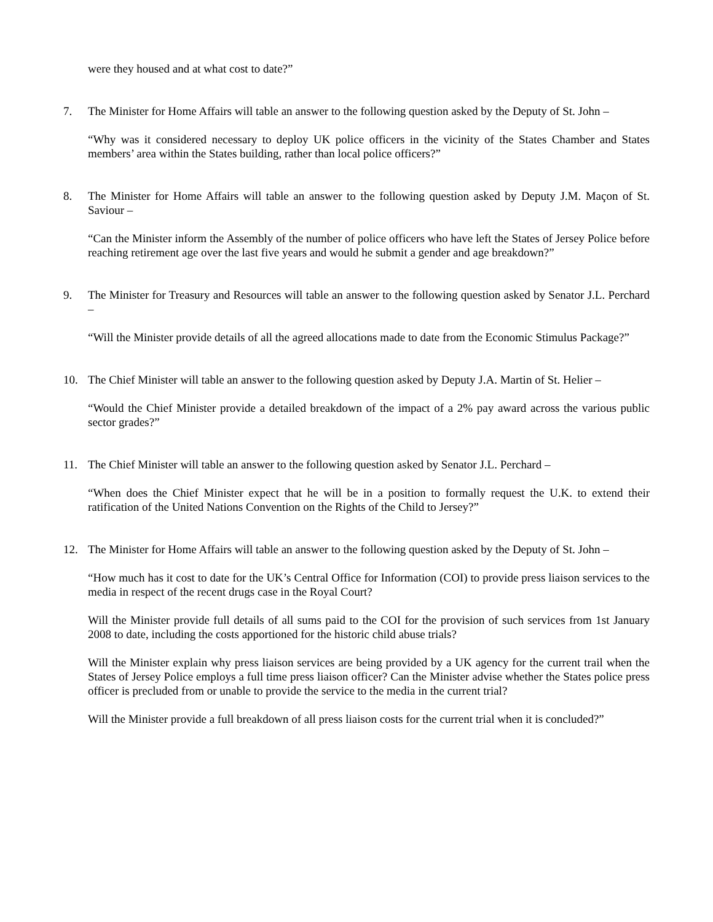were they housed and at what cost to date?”
7. The Minister for Home Affairs will table an answer to the following question asked by the Deputy of St. John –
“Why was it considered necessary to deploy UK police officers in the vicinity of the States Chamber and States members’ area within the States building, rather than local police officers?”
8. The Minister for Home Affairs will table an answer to the following question asked by Deputy J.M. Maçon of St. Saviour –
“Can the Minister inform the Assembly of the number of police officers who have left the States of Jersey Police before reaching retirement age over the last five years and would he submit a gender and age breakdown?”
9. The Minister for Treasury and Resources will table an answer to the following question asked by Senator J.L. Perchard –
“Will the Minister provide details of all the agreed allocations made to date from the Economic Stimulus Package?”
10. The Chief Minister will table an answer to the following question asked by Deputy J.A. Martin of St. Helier –
“Would the Chief Minister provide a detailed breakdown of the impact of a 2% pay award across the various public sector grades?”
11. The Chief Minister will table an answer to the following question asked by Senator J.L. Perchard –
“When does the Chief Minister expect that he will be in a position to formally request the U.K. to extend their ratification of the United Nations Convention on the Rights of the Child to Jersey?”
12. The Minister for Home Affairs will table an answer to the following question asked by the Deputy of St. John –
“How much has it cost to date for the UK’s Central Office for Information (COI) to provide press liaison services to the media in respect of the recent drugs case in the Royal Court?
Will the Minister provide full details of all sums paid to the COI for the provision of such services from 1st January 2008 to date, including the costs apportioned for the historic child abuse trials?
Will the Minister explain why press liaison services are being provided by a UK agency for the current trail when the States of Jersey Police employs a full time press liaison officer? Can the Minister advise whether the States police press officer is precluded from or unable to provide the service to the media in the current trial?
Will the Minister provide a full breakdown of all press liaison costs for the current trial when it is concluded?”